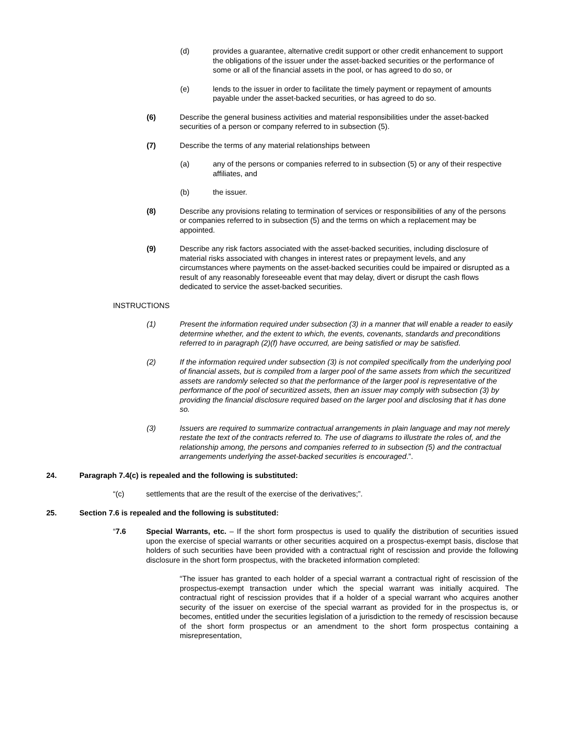(d) provides a guarantee, alternative credit support or other credit enhancement to support the obligations of the issuer under the asset-backed securities or the performance of some or all of the financial assets in the pool, or has agreed to do so, or
(e) lends to the issuer in order to facilitate the timely payment or repayment of amounts payable under the asset-backed securities, or has agreed to do so.
(6) Describe the general business activities and material responsibilities under the asset-backed securities of a person or company referred to in subsection (5).
(7) Describe the terms of any material relationships between
(a) any of the persons or companies referred to in subsection (5) or any of their respective affiliates, and
(b) the issuer.
(8) Describe any provisions relating to termination of services or responsibilities of any of the persons or companies referred to in subsection (5) and the terms on which a replacement may be appointed.
(9) Describe any risk factors associated with the asset-backed securities, including disclosure of material risks associated with changes in interest rates or prepayment levels, and any circumstances where payments on the asset-backed securities could be impaired or disrupted as a result of any reasonably foreseeable event that may delay, divert or disrupt the cash flows dedicated to service the asset-backed securities.
INSTRUCTIONS
(1) Present the information required under subsection (3) in a manner that will enable a reader to easily determine whether, and the extent to which, the events, covenants, standards and preconditions referred to in paragraph (2)(f) have occurred, are being satisfied or may be satisfied.
(2) If the information required under subsection (3) is not compiled specifically from the underlying pool of financial assets, but is compiled from a larger pool of the same assets from which the securitized assets are randomly selected so that the performance of the larger pool is representative of the performance of the pool of securitized assets, then an issuer may comply with subsection (3) by providing the financial disclosure required based on the larger pool and disclosing that it has done so.
(3) Issuers are required to summarize contractual arrangements in plain language and may not merely restate the text of the contracts referred to. The use of diagrams to illustrate the roles of, and the relationship among, the persons and companies referred to in subsection (5) and the contractual arrangements underlying the asset-backed securities is encouraged.”.
24. Paragraph 7.4(c) is repealed and the following is substituted:
“(c) settlements that are the result of the exercise of the derivatives;”.
25. Section 7.6 is repealed and the following is substituted:
“7.6 Special Warrants, etc. – If the short form prospectus is used to qualify the distribution of securities issued upon the exercise of special warrants or other securities acquired on a prospectus-exempt basis, disclose that holders of such securities have been provided with a contractual right of rescission and provide the following disclosure in the short form prospectus, with the bracketed information completed:
“The issuer has granted to each holder of a special warrant a contractual right of rescission of the prospectus-exempt transaction under which the special warrant was initially acquired. The contractual right of rescission provides that if a holder of a special warrant who acquires another security of the issuer on exercise of the special warrant as provided for in the prospectus is, or becomes, entitled under the securities legislation of a jurisdiction to the remedy of rescission because of the short form prospectus or an amendment to the short form prospectus containing a misrepresentation,